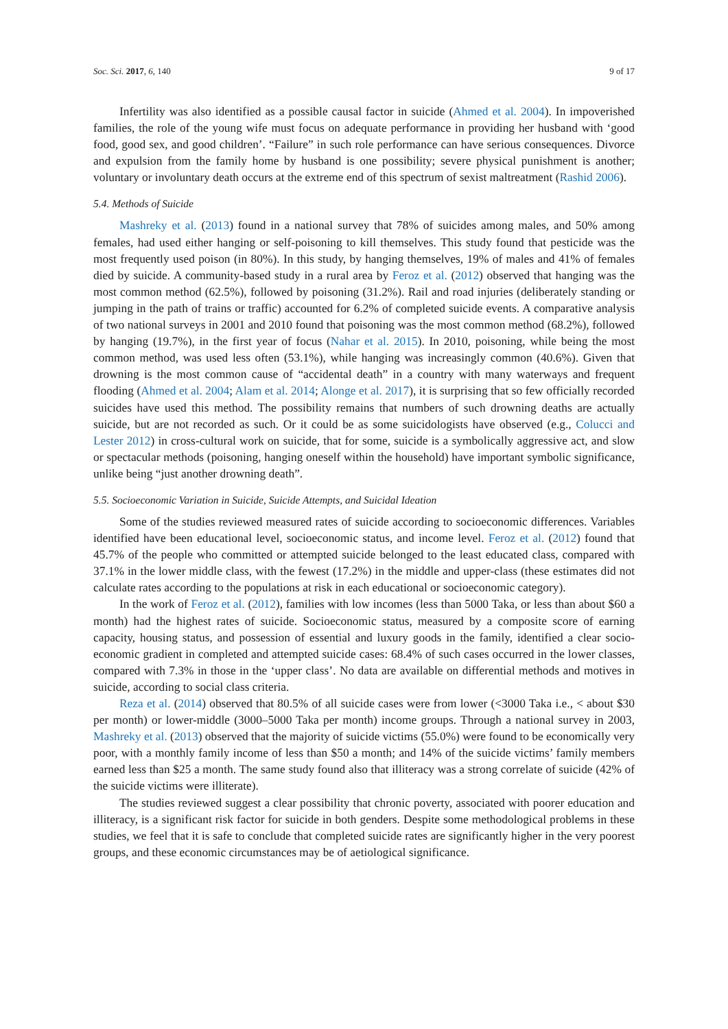Soc. Sci. 2017, 6, 140 9 of 17
Infertility was also identified as a possible causal factor in suicide (Ahmed et al. 2004). In impoverished families, the role of the young wife must focus on adequate performance in providing her husband with ‘good food, good sex, and good children’. “Failure” in such role performance can have serious consequences. Divorce and expulsion from the family home by husband is one possibility; severe physical punishment is another; voluntary or involuntary death occurs at the extreme end of this spectrum of sexist maltreatment (Rashid 2006).
5.4. Methods of Suicide
Mashreky et al. (2013) found in a national survey that 78% of suicides among males, and 50% among females, had used either hanging or self-poisoning to kill themselves. This study found that pesticide was the most frequently used poison (in 80%). In this study, by hanging themselves, 19% of males and 41% of females died by suicide. A community-based study in a rural area by Feroz et al. (2012) observed that hanging was the most common method (62.5%), followed by poisoning (31.2%). Rail and road injuries (deliberately standing or jumping in the path of trains or traffic) accounted for 6.2% of completed suicide events. A comparative analysis of two national surveys in 2001 and 2010 found that poisoning was the most common method (68.2%), followed by hanging (19.7%), in the first year of focus (Nahar et al. 2015). In 2010, poisoning, while being the most common method, was used less often (53.1%), while hanging was increasingly common (40.6%). Given that drowning is the most common cause of “accidental death” in a country with many waterways and frequent flooding (Ahmed et al. 2004; Alam et al. 2014; Alonge et al. 2017), it is surprising that so few officially recorded suicides have used this method. The possibility remains that numbers of such drowning deaths are actually suicide, but are not recorded as such. Or it could be as some suicidologists have observed (e.g., Colucci and Lester 2012) in cross-cultural work on suicide, that for some, suicide is a symbolically aggressive act, and slow or spectacular methods (poisoning, hanging oneself within the household) have important symbolic significance, unlike being “just another drowning death”.
5.5. Socioeconomic Variation in Suicide, Suicide Attempts, and Suicidal Ideation
Some of the studies reviewed measured rates of suicide according to socioeconomic differences. Variables identified have been educational level, socioeconomic status, and income level. Feroz et al. (2012) found that 45.7% of the people who committed or attempted suicide belonged to the least educated class, compared with 37.1% in the lower middle class, with the fewest (17.2%) in the middle and upper-class (these estimates did not calculate rates according to the populations at risk in each educational or socioeconomic category).
In the work of Feroz et al. (2012), families with low incomes (less than 5000 Taka, or less than about $60 a month) had the highest rates of suicide. Socioeconomic status, measured by a composite score of earning capacity, housing status, and possession of essential and luxury goods in the family, identified a clear socio-economic gradient in completed and attempted suicide cases: 68.4% of such cases occurred in the lower classes, compared with 7.3% in those in the ‘upper class’. No data are available on differential methods and motives in suicide, according to social class criteria.
Reza et al. (2014) observed that 80.5% of all suicide cases were from lower (<3000 Taka i.e., < about $30 per month) or lower-middle (3000–5000 Taka per month) income groups. Through a national survey in 2003, Mashreky et al. (2013) observed that the majority of suicide victims (55.0%) were found to be economically very poor, with a monthly family income of less than $50 a month; and 14% of the suicide victims’ family members earned less than $25 a month. The same study found also that illiteracy was a strong correlate of suicide (42% of the suicide victims were illiterate).
The studies reviewed suggest a clear possibility that chronic poverty, associated with poorer education and illiteracy, is a significant risk factor for suicide in both genders. Despite some methodological problems in these studies, we feel that it is safe to conclude that completed suicide rates are significantly higher in the very poorest groups, and these economic circumstances may be of aetiological significance.